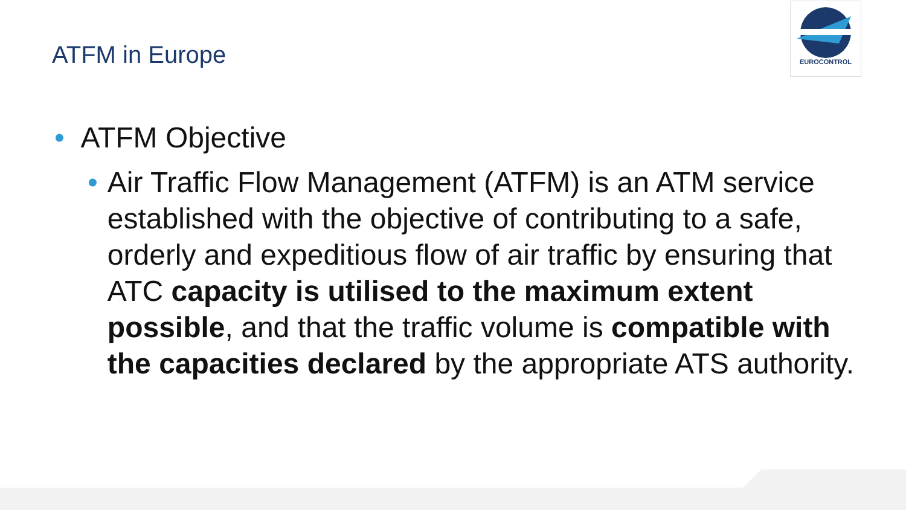EUROCONTROL
ATFM in Europe
• ATFM Objective
• Air Traffic Flow Management (ATFM) is an ATM service established with the objective of contributing to a safe, orderly and expeditious flow of air traffic by ensuring that ATC capacity is utilised to the maximum extent possible, and that the traffic volume is compatible with the capacities declared by the appropriate ATS authority.